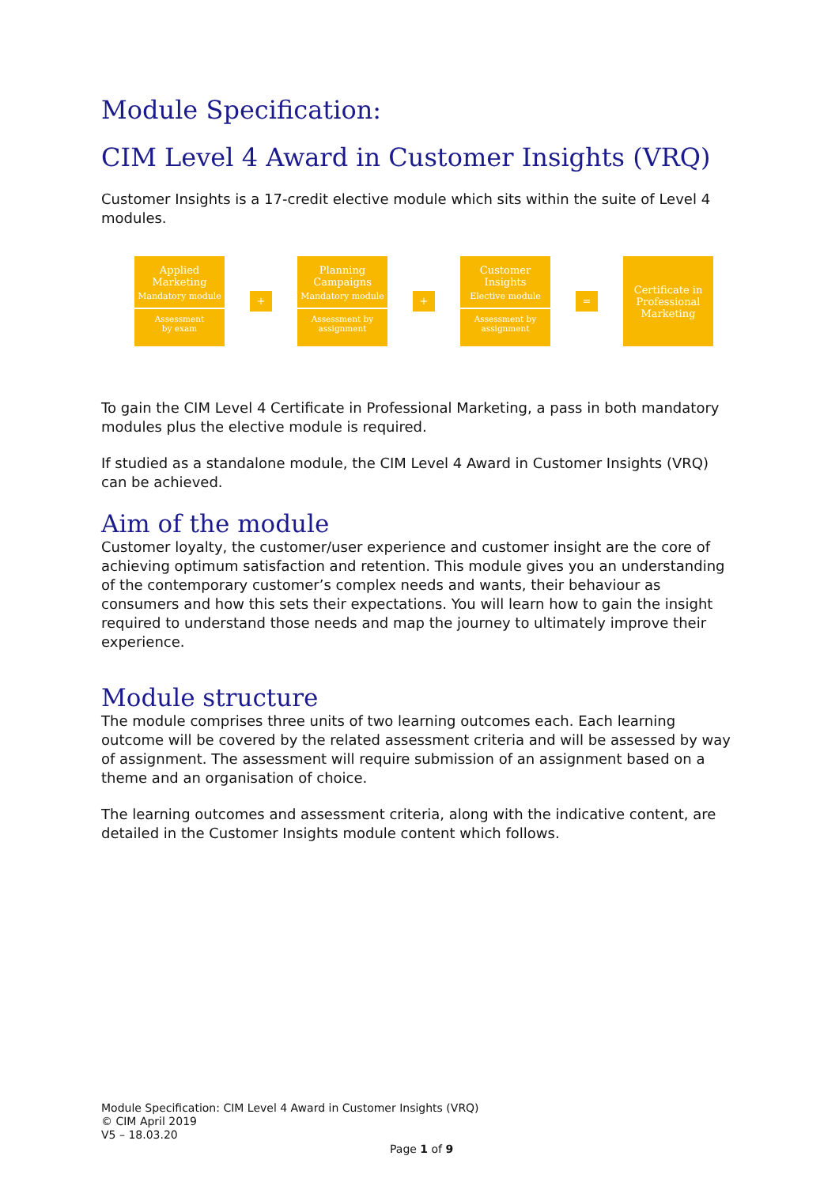Module Specification:
CIM Level 4 Award in Customer Insights (VRQ)
Customer Insights is a 17-credit elective module which sits within the suite of Level 4 modules.
Applied
Marketing
Mandatory module
Assessment
by exam
+
Planning
Campaigns
Mandatory module
Assessment by
assignment
+
Customer
Insights
Elective module
Assessment by
assignment
=
Certificate in
Professional
Marketing
To gain the CIM Level 4 Certificate in Professional Marketing, a pass in both mandatory modules plus the elective module is required.
If studied as a standalone module, the CIM Level 4 Award in Customer Insights (VRQ) can be achieved.
Aim of the module
Customer loyalty, the customer/user experience and customer insight are the core of achieving optimum satisfaction and retention. This module gives you an understanding of the contemporary customer’s complex needs and wants, their behaviour as consumers and how this sets their expectations. You will learn how to gain the insight required to understand those needs and map the journey to ultimately improve their experience.
Module structure
The module comprises three units of two learning outcomes each. Each learning outcome will be covered by the related assessment criteria and will be assessed by way of assignment. The assessment will require submission of an assignment based on a theme and an organisation of choice.
The learning outcomes and assessment criteria, along with the indicative content, are detailed in the Customer Insights module content which follows.
Module Specification: CIM Level 4 Award in Customer Insights (VRQ)
© CIM April 2019
V5 – 18.03.20
Page 1 of 9